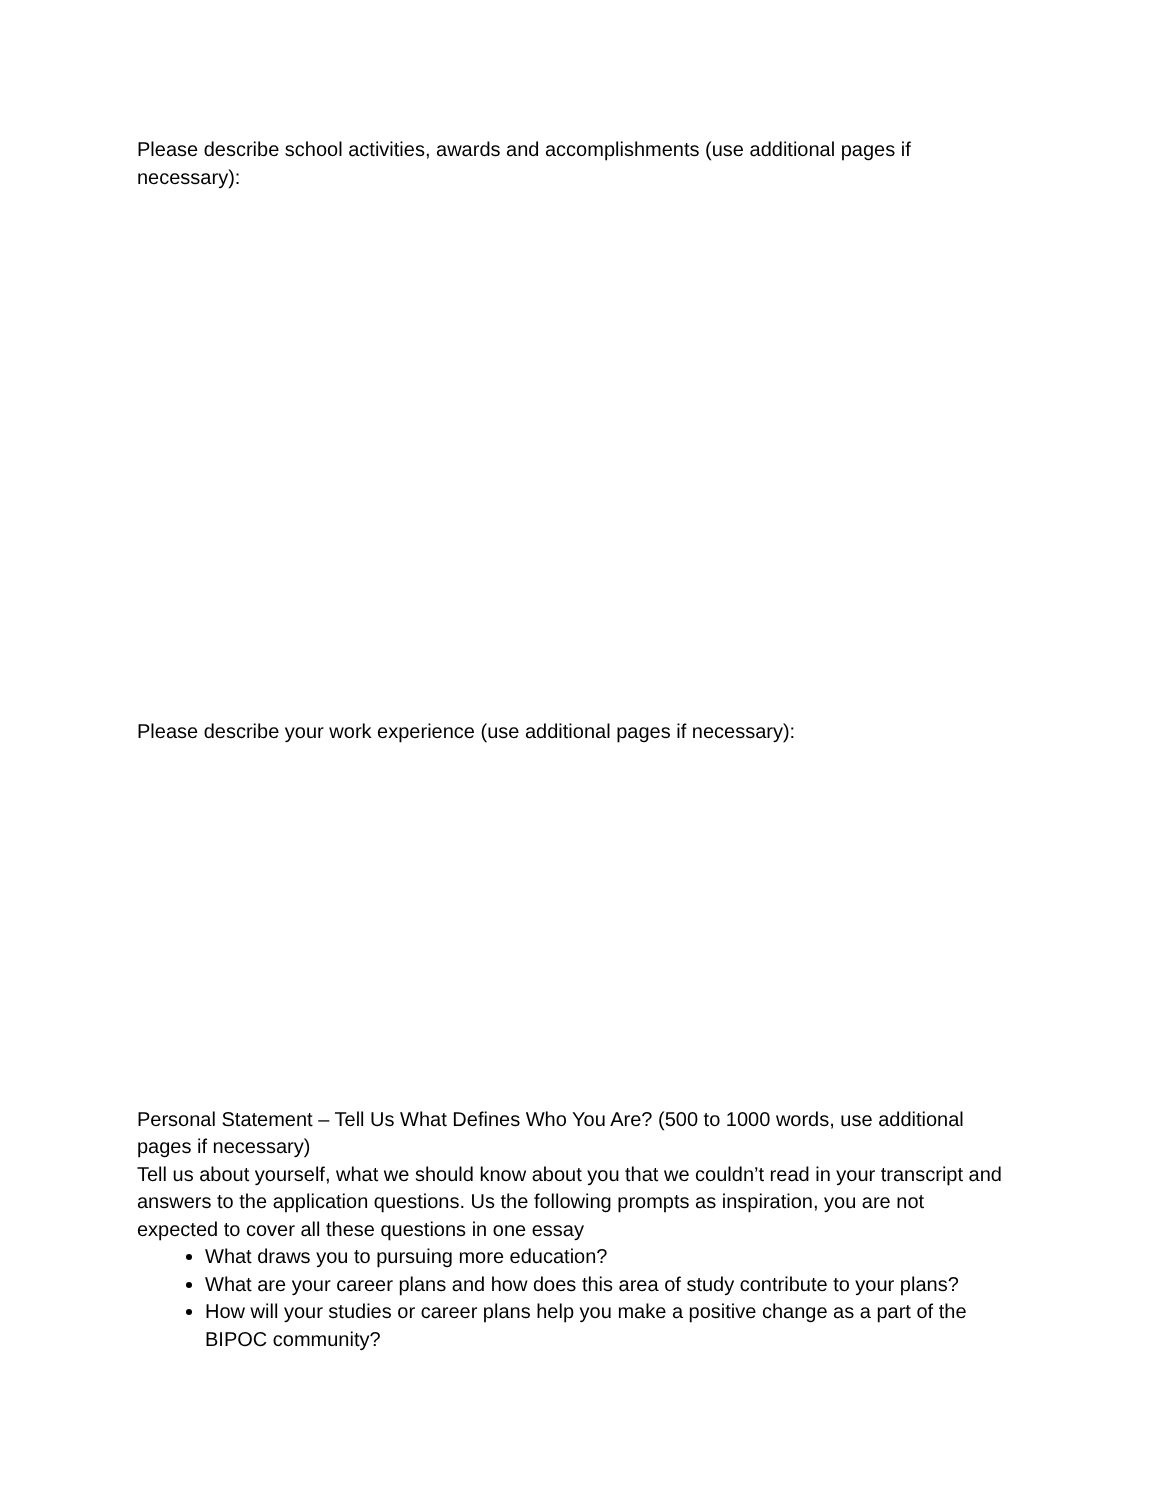Please describe school activities, awards and accomplishments (use additional pages if necessary):
Please describe your work experience (use additional pages if necessary):
Personal Statement – Tell Us What Defines Who You Are? (500 to 1000 words, use additional pages if necessary)
Tell us about yourself, what we should know about you that we couldn’t read in your transcript and answers to the application questions. Us the following prompts as inspiration, you are not expected to cover all these questions in one essay
What draws you to pursuing more education?
What are your career plans and how does this area of study contribute to your plans?
How will your studies or career plans help you make a positive change as a part of the BIPOC community?